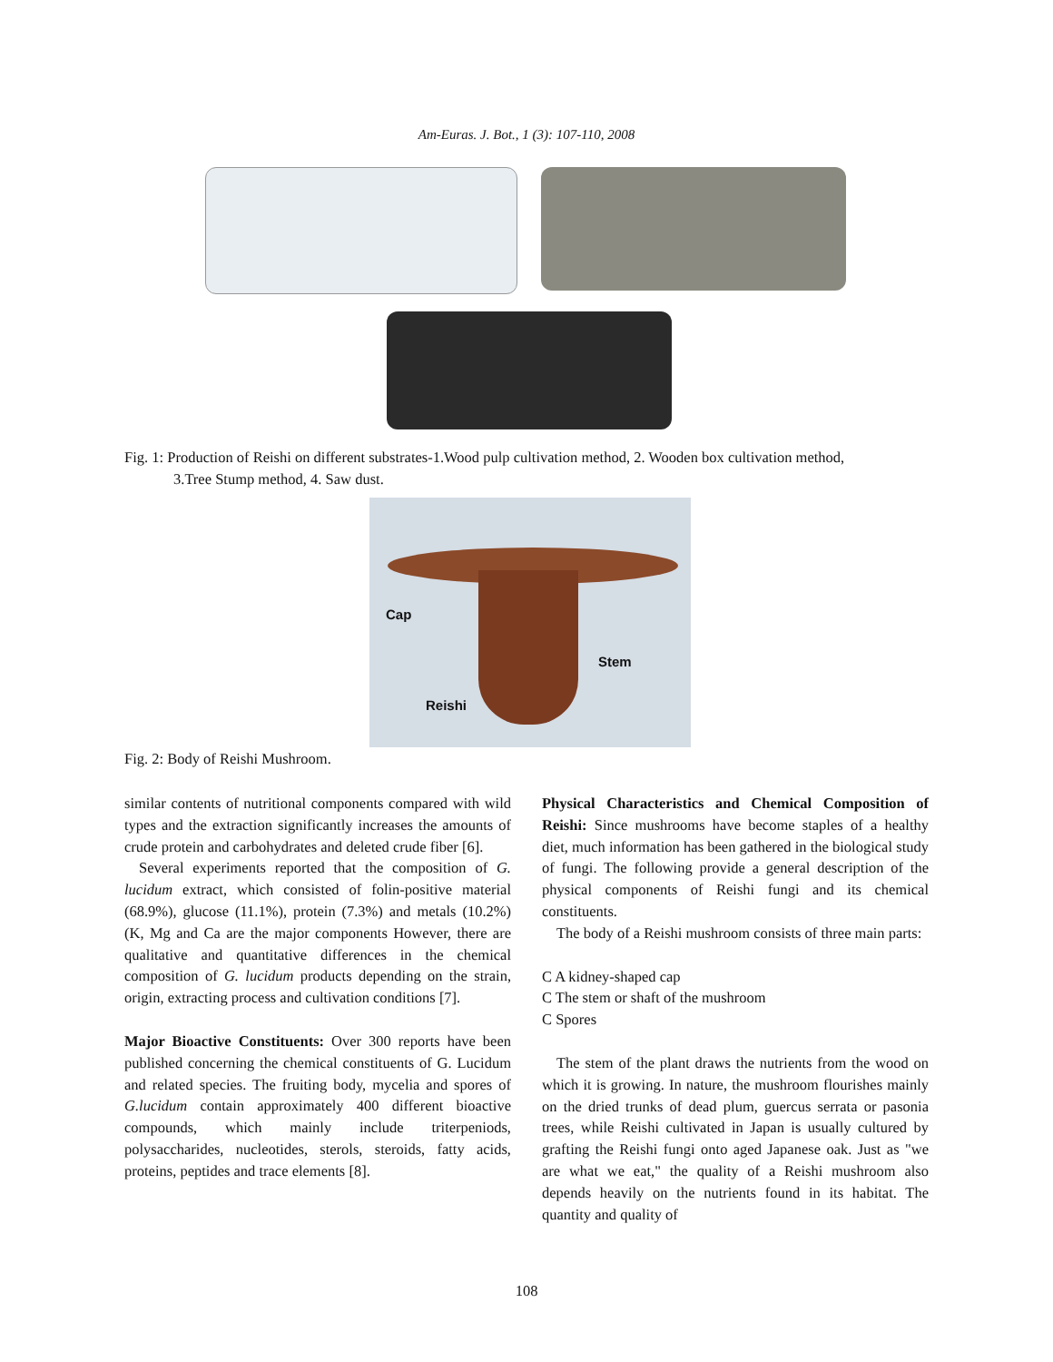Am-Euras. J. Bot., 1 (3): 107-110, 2008
Fig. 1: Production of Reishi on different substrates-1.Wood pulp cultivation method, 2. Wooden box cultivation method,
3.Tree Stump method, 4. Saw dust.
Cap
Stem
Reishi
Fig. 2: Body of Reishi Mushroom.
similar contents of nutritional components compared with wild types and the extraction significantly increases the amounts of crude protein and carbohydrates and deleted crude fiber [6].
Several experiments reported that the composition of G. lucidum extract, which consisted of folin-positive material (68.9%), glucose (11.1%), protein (7.3%) and metals (10.2%) (K, Mg and Ca are the major components However, there are qualitative and quantitative differences in the chemical composition of G. lucidum products depending on the strain, origin, extracting process and cultivation conditions [7].
Major Bioactive Constituents: Over 300 reports have been published concerning the chemical constituents of G. Lucidum and related species. The fruiting body, mycelia and spores of G.lucidum contain approximately 400 different bioactive compounds, which mainly include triterpeniods, polysaccharides, nucleotides, sterols, steroids, fatty acids, proteins, peptides and trace elements [8].
Physical Characteristics and Chemical Composition of Reishi: Since mushrooms have become staples of a healthy diet, much information has been gathered in the biological study of fungi. The following provide a general description of the physical components of Reishi fungi and its chemical constituents.
The body of a Reishi mushroom consists of three main parts:
C A kidney-shaped cap
C The stem or shaft of the mushroom
C Spores
The stem of the plant draws the nutrients from the wood on which it is growing. In nature, the mushroom flourishes mainly on the dried trunks of dead plum, guercus serrata or pasonia trees, while Reishi cultivated in Japan is usually cultured by grafting the Reishi fungi onto aged Japanese oak. Just as "we are what we eat," the quality of a Reishi mushroom also depends heavily on the nutrients found in its habitat. The quantity and quality of
108